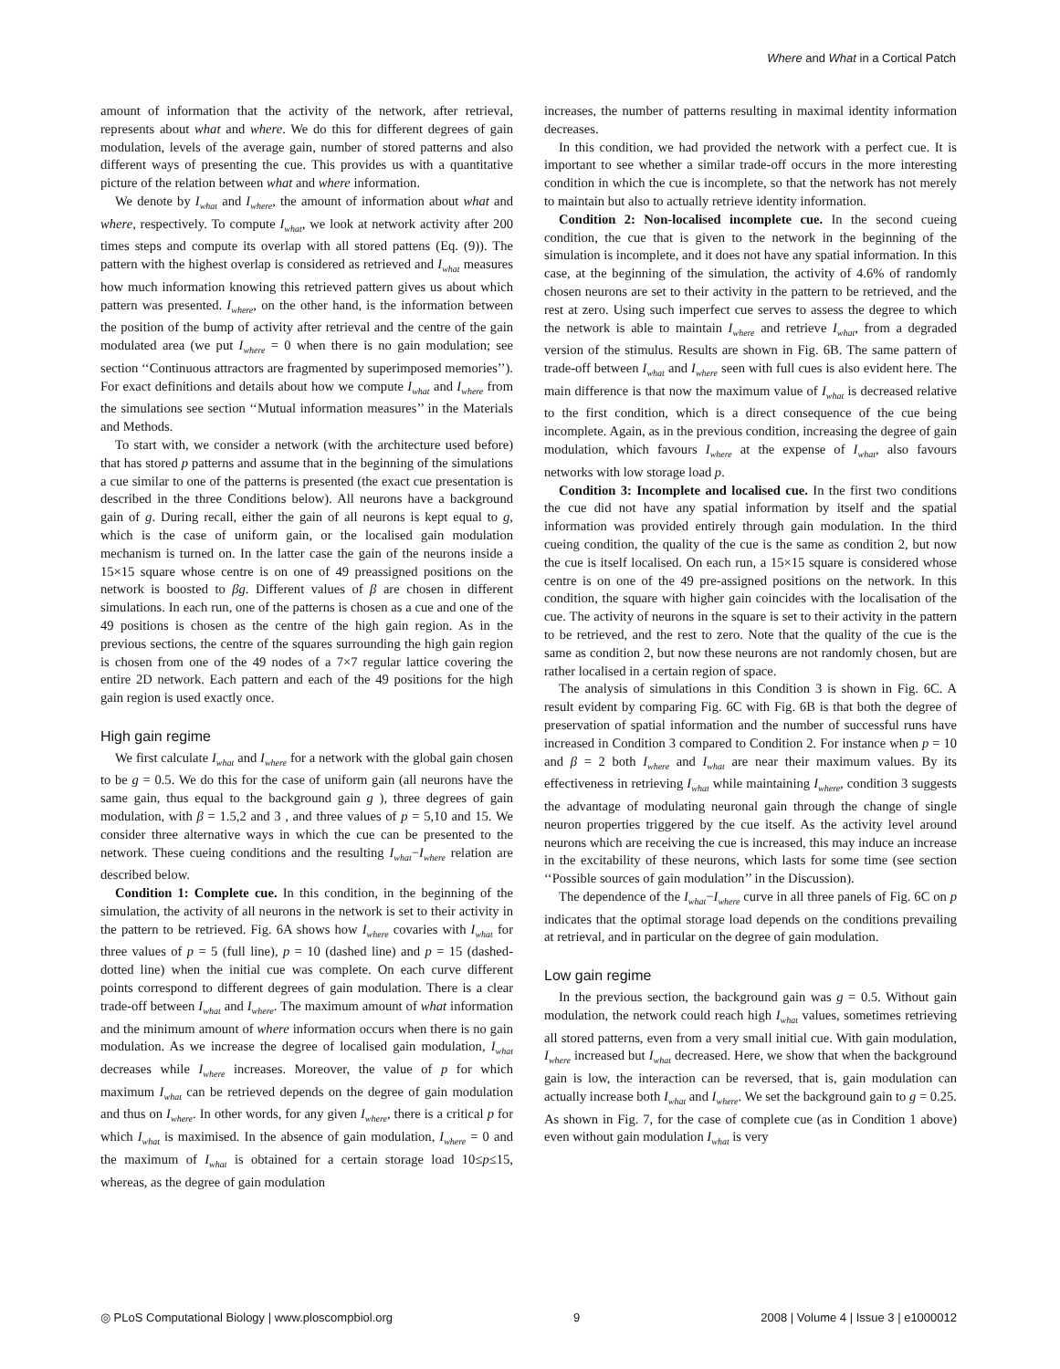Where and What in a Cortical Patch
amount of information that the activity of the network, after retrieval, represents about what and where. We do this for different degrees of gain modulation, levels of the average gain, number of stored patterns and also different ways of presenting the cue. This provides us with a quantitative picture of the relation between what and where information.
We denote by I<sub>what</sub> and I<sub>where</sub>, the amount of information about what and where, respectively. To compute I<sub>what</sub>, we look at network activity after 200 times steps and compute its overlap with all stored pattens (Eq. (9)). The pattern with the highest overlap is considered as retrieved and I<sub>what</sub> measures how much information knowing this retrieved pattern gives us about which pattern was presented. I<sub>where</sub>, on the other hand, is the information between the position of the bump of activity after retrieval and the centre of the gain modulated area (we put I<sub>where</sub> = 0 when there is no gain modulation; see section ‘‘Continuous attractors are fragmented by superimposed memories’’). For exact definitions and details about how we compute I<sub>what</sub> and I<sub>where</sub> from the simulations see section ‘‘Mutual information measures’’ in the Materials and Methods.
To start with, we consider a network (with the architecture used before) that has stored p patterns and assume that in the beginning of the simulations a cue similar to one of the patterns is presented (the exact cue presentation is described in the three Conditions below). All neurons have a background gain of g. During recall, either the gain of all neurons is kept equal to g, which is the case of uniform gain, or the localised gain modulation mechanism is turned on. In the latter case the gain of the neurons inside a 15×15 square whose centre is on one of 49 preassigned positions on the network is boosted to βg. Different values of β are chosen in different simulations. In each run, one of the patterns is chosen as a cue and one of the 49 positions is chosen as the centre of the high gain region. As in the previous sections, the centre of the squares surrounding the high gain region is chosen from one of the 49 nodes of a 7×7 regular lattice covering the entire 2D network. Each pattern and each of the 49 positions for the high gain region is used exactly once.
High gain regime
We first calculate I<sub>what</sub> and I<sub>where</sub> for a network with the global gain chosen to be g = 0.5. We do this for the case of uniform gain (all neurons have the same gain, thus equal to the background gain g ), three degrees of gain modulation, with β = 1.5,2 and 3 , and three values of p = 5,10 and 15. We consider three alternative ways in which the cue can be presented to the network. These cueing conditions and the resulting I<sub>what</sub>−I<sub>where</sub> relation are described below.
Condition 1: Complete cue. In this condition, in the beginning of the simulation, the activity of all neurons in the network is set to their activity in the pattern to be retrieved. Fig. 6A shows how I<sub>where</sub> covaries with I<sub>what</sub> for three values of p = 5 (full line), p = 10 (dashed line) and p = 15 (dashed-dotted line) when the initial cue was complete. On each curve different points correspond to different degrees of gain modulation. There is a clear trade-off between I<sub>what</sub> and I<sub>where</sub>. The maximum amount of what information and the minimum amount of where information occurs when there is no gain modulation. As we increase the degree of localised gain modulation, I<sub>what</sub> decreases while I<sub>where</sub> increases. Moreover, the value of p for which maximum I<sub>what</sub> can be retrieved depends on the degree of gain modulation and thus on I<sub>where</sub>. In other words, for any given I<sub>where</sub>, there is a critical p for which I<sub>what</sub> is maximised. In the absence of gain modulation, I<sub>where</sub> = 0 and the maximum of I<sub>what</sub> is obtained for a certain storage load 10≤p≤15, whereas, as the degree of gain modulation
increases, the number of patterns resulting in maximal identity information decreases.
In this condition, we had provided the network with a perfect cue. It is important to see whether a similar trade-off occurs in the more interesting condition in which the cue is incomplete, so that the network has not merely to maintain but also to actually retrieve identity information.
Condition 2: Non-localised incomplete cue. In the second cueing condition, the cue that is given to the network in the beginning of the simulation is incomplete, and it does not have any spatial information. In this case, at the beginning of the simulation, the activity of 4.6% of randomly chosen neurons are set to their activity in the pattern to be retrieved, and the rest at zero. Using such imperfect cue serves to assess the degree to which the network is able to maintain I<sub>where</sub> and retrieve I<sub>what</sub>, from a degraded version of the stimulus. Results are shown in Fig. 6B. The same pattern of trade-off between I<sub>what</sub> and I<sub>where</sub> seen with full cues is also evident here. The main difference is that now the maximum value of I<sub>what</sub> is decreased relative to the first condition, which is a direct consequence of the cue being incomplete. Again, as in the previous condition, increasing the degree of gain modulation, which favours I<sub>where</sub> at the expense of I<sub>what</sub>, also favours networks with low storage load p.
Condition 3: Incomplete and localised cue. In the first two conditions the cue did not have any spatial information by itself and the spatial information was provided entirely through gain modulation. In the third cueing condition, the quality of the cue is the same as condition 2, but now the cue is itself localised. On each run, a 15×15 square is considered whose centre is on one of the 49 pre-assigned positions on the network. In this condition, the square with higher gain coincides with the localisation of the cue. The activity of neurons in the square is set to their activity in the pattern to be retrieved, and the rest to zero. Note that the quality of the cue is the same as condition 2, but now these neurons are not randomly chosen, but are rather localised in a certain region of space.
The analysis of simulations in this Condition 3 is shown in Fig. 6C. A result evident by comparing Fig. 6C with Fig. 6B is that both the degree of preservation of spatial information and the number of successful runs have increased in Condition 3 compared to Condition 2. For instance when p = 10 and β = 2 both I<sub>where</sub> and I<sub>what</sub> are near their maximum values. By its effectiveness in retrieving I<sub>what</sub> while maintaining I<sub>where</sub>, condition 3 suggests the advantage of modulating neuronal gain through the change of single neuron properties triggered by the cue itself. As the activity level around neurons which are receiving the cue is increased, this may induce an increase in the excitability of these neurons, which lasts for some time (see section ‘‘Possible sources of gain modulation’’ in the Discussion).
The dependence of the I<sub>what</sub>−I<sub>where</sub> curve in all three panels of Fig. 6C on p indicates that the optimal storage load depends on the conditions prevailing at retrieval, and in particular on the degree of gain modulation.
Low gain regime
In the previous section, the background gain was g = 0.5. Without gain modulation, the network could reach high I<sub>what</sub> values, sometimes retrieving all stored patterns, even from a very small initial cue. With gain modulation, I<sub>where</sub> increased but I<sub>what</sub> decreased. Here, we show that when the background gain is low, the interaction can be reversed, that is, gain modulation can actually increase both I<sub>what</sub> and I<sub>where</sub>. We set the background gain to g = 0.25. As shown in Fig. 7, for the case of complete cue (as in Condition 1 above) even without gain modulation I<sub>what</sub> is very
◎ PLoS Computational Biology | www.ploscompbiol.org 9 2008 | Volume 4 | Issue 3 | e1000012